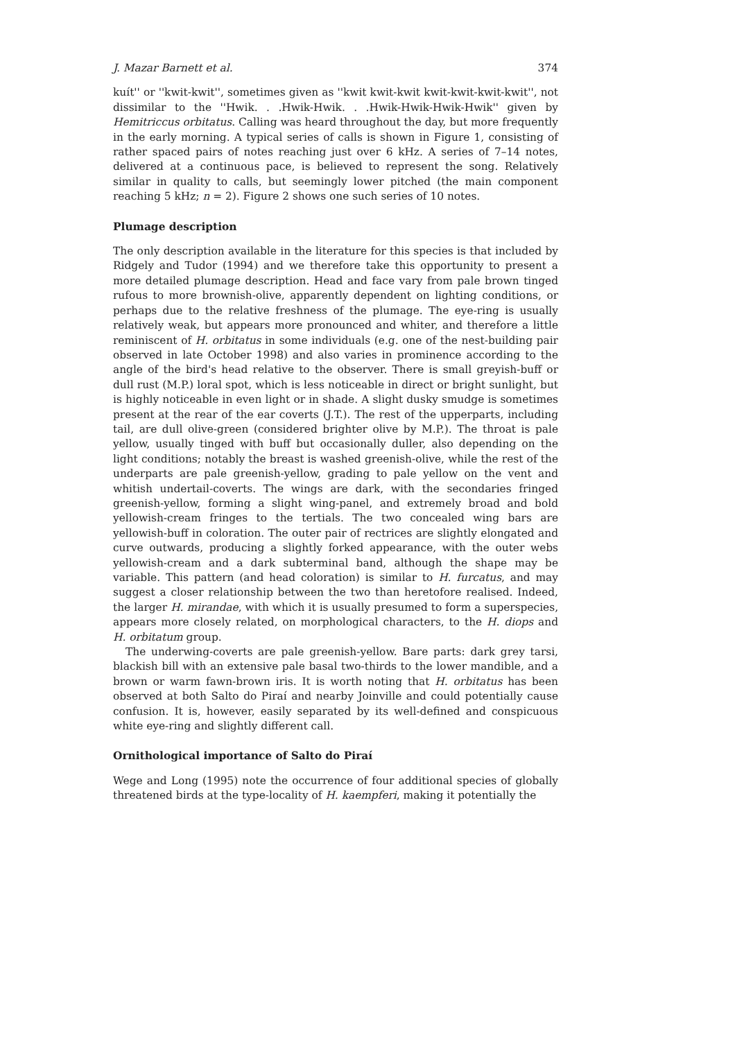J. Mazar Barnett et al. 374
kuít'' or ''kwit-kwit'', sometimes given as ''kwit kwit-kwit kwit-kwit-kwit-kwit'', not dissimilar to the ''Hwik. . .Hwik-Hwik. . .Hwik-Hwik-Hwik-Hwik'' given by Hemitriccus orbitatus. Calling was heard throughout the day, but more frequently in the early morning. A typical series of calls is shown in Figure 1, consisting of rather spaced pairs of notes reaching just over 6 kHz. A series of 7–14 notes, delivered at a continuous pace, is believed to represent the song. Relatively similar in quality to calls, but seemingly lower pitched (the main component reaching 5 kHz; n = 2). Figure 2 shows one such series of 10 notes.
Plumage description
The only description available in the literature for this species is that included by Ridgely and Tudor (1994) and we therefore take this opportunity to present a more detailed plumage description. Head and face vary from pale brown tinged rufous to more brownish-olive, apparently dependent on lighting conditions, or perhaps due to the relative freshness of the plumage. The eye-ring is usually relatively weak, but appears more pronounced and whiter, and therefore a little reminiscent of H. orbitatus in some individuals (e.g. one of the nest-building pair observed in late October 1998) and also varies in prominence according to the angle of the bird's head relative to the observer. There is small greyish-buff or dull rust (M.P.) loral spot, which is less noticeable in direct or bright sunlight, but is highly noticeable in even light or in shade. A slight dusky smudge is sometimes present at the rear of the ear coverts (J.T.). The rest of the upperparts, including tail, are dull olive-green (considered brighter olive by M.P.). The throat is pale yellow, usually tinged with buff but occasionally duller, also depending on the light conditions; notably the breast is washed greenish-olive, while the rest of the underparts are pale greenish-yellow, grading to pale yellow on the vent and whitish undertail-coverts. The wings are dark, with the secondaries fringed greenish-yellow, forming a slight wing-panel, and extremely broad and bold yellowish-cream fringes to the tertials. The two concealed wing bars are yellowish-buff in coloration. The outer pair of rectrices are slightly elongated and curve outwards, producing a slightly forked appearance, with the outer webs yellowish-cream and a dark subterminal band, although the shape may be variable. This pattern (and head coloration) is similar to H. furcatus, and may suggest a closer relationship between the two than heretofore realised. Indeed, the larger H. mirandae, with which it is usually presumed to form a superspecies, appears more closely related, on morphological characters, to the H. diops and H. orbitatum group.
The underwing-coverts are pale greenish-yellow. Bare parts: dark grey tarsi, blackish bill with an extensive pale basal two-thirds to the lower mandible, and a brown or warm fawn-brown iris. It is worth noting that H. orbitatus has been observed at both Salto do Piraí and nearby Joinville and could potentially cause confusion. It is, however, easily separated by its well-defined and conspicuous white eye-ring and slightly different call.
Ornithological importance of Salto do Piraí
Wege and Long (1995) note the occurrence of four additional species of globally threatened birds at the type-locality of H. kaempferi, making it potentially the